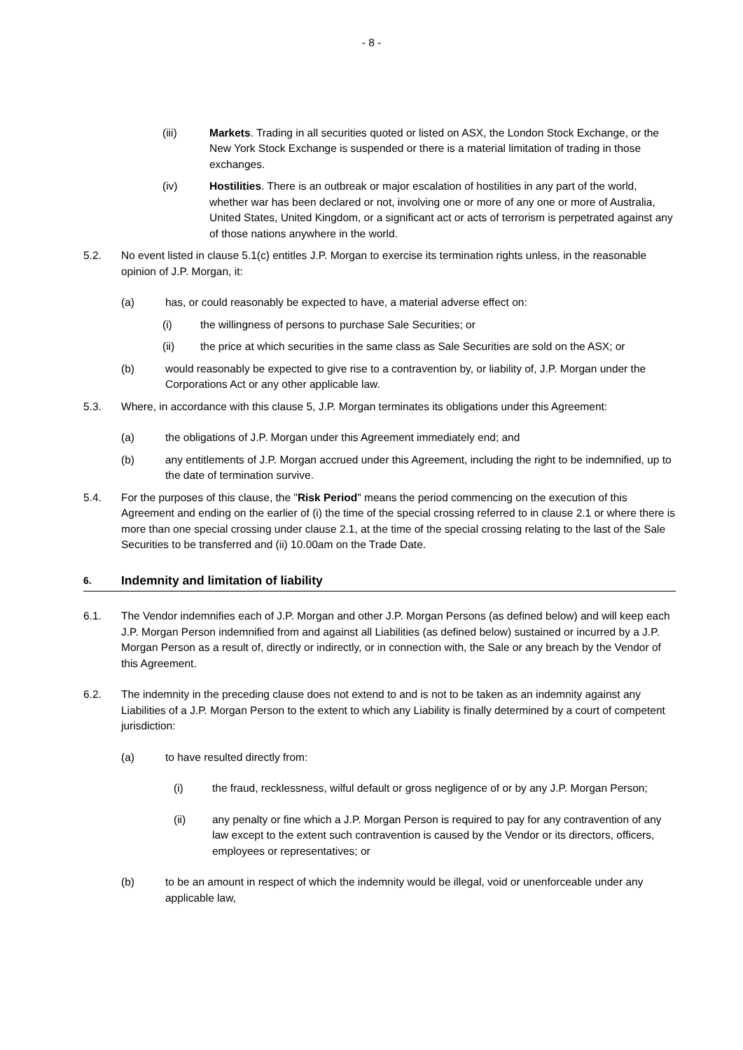- 8 -
(iii) Markets. Trading in all securities quoted or listed on ASX, the London Stock Exchange, or the New York Stock Exchange is suspended or there is a material limitation of trading in those exchanges.
(iv) Hostilities. There is an outbreak or major escalation of hostilities in any part of the world, whether war has been declared or not, involving one or more of any one or more of Australia, United States, United Kingdom, or a significant act or acts of terrorism is perpetrated against any of those nations anywhere in the world.
5.2. No event listed in clause 5.1(c) entitles J.P. Morgan to exercise its termination rights unless, in the reasonable opinion of J.P. Morgan, it:
(a) has, or could reasonably be expected to have, a material adverse effect on:
(i) the willingness of persons to purchase Sale Securities; or
(ii) the price at which securities in the same class as Sale Securities are sold on the ASX; or
(b) would reasonably be expected to give rise to a contravention by, or liability of, J.P. Morgan under the Corporations Act or any other applicable law.
5.3. Where, in accordance with this clause 5, J.P. Morgan terminates its obligations under this Agreement:
(a) the obligations of J.P. Morgan under this Agreement immediately end; and
(b) any entitlements of J.P. Morgan accrued under this Agreement, including the right to be indemnified, up to the date of termination survive.
5.4. For the purposes of this clause, the "Risk Period" means the period commencing on the execution of this Agreement and ending on the earlier of (i) the time of the special crossing referred to in clause 2.1 or where there is more than one special crossing under clause 2.1, at the time of the special crossing relating to the last of the Sale Securities to be transferred and (ii) 10.00am on the Trade Date.
6. Indemnity and limitation of liability
6.1. The Vendor indemnifies each of J.P. Morgan and other J.P. Morgan Persons (as defined below) and will keep each J.P. Morgan Person indemnified from and against all Liabilities (as defined below) sustained or incurred by a J.P. Morgan Person as a result of, directly or indirectly, or in connection with, the Sale or any breach by the Vendor of this Agreement.
6.2. The indemnity in the preceding clause does not extend to and is not to be taken as an indemnity against any Liabilities of a J.P. Morgan Person to the extent to which any Liability is finally determined by a court of competent jurisdiction:
(a) to have resulted directly from:
(i) the fraud, recklessness, wilful default or gross negligence of or by any J.P. Morgan Person;
(ii) any penalty or fine which a J.P. Morgan Person is required to pay for any contravention of any law except to the extent such contravention is caused by the Vendor or its directors, officers, employees or representatives; or
(b) to be an amount in respect of which the indemnity would be illegal, void or unenforceable under any applicable law,